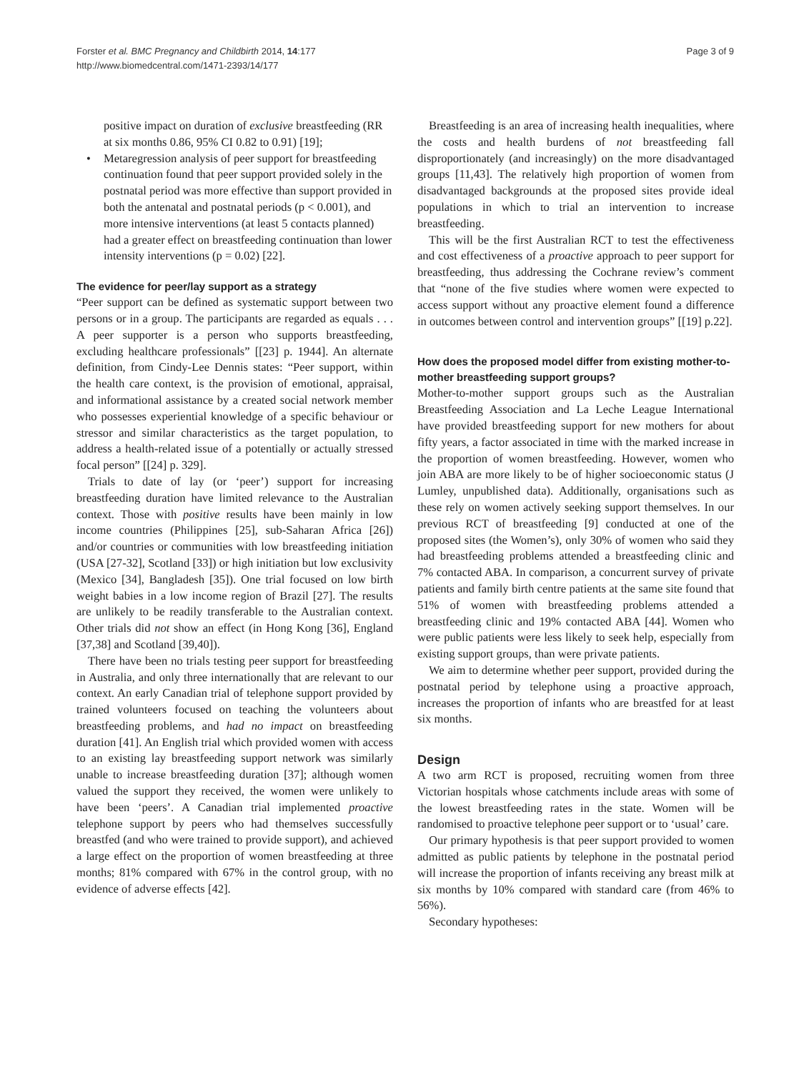Page 3 of 9 Forster et al. BMC Pregnancy and Childbirth 2014, 14:177
http://www.biomedcentral.com/1471-2393/14/177
positive impact on duration of exclusive breastfeeding (RR at six months 0.86, 95% CI 0.82 to 0.91) [19];
Metaregression analysis of peer support for breastfeeding continuation found that peer support provided solely in the postnatal period was more effective than support provided in both the antenatal and postnatal periods (p < 0.001), and more intensive interventions (at least 5 contacts planned) had a greater effect on breastfeeding continuation than lower intensity interventions (p = 0.02) [22].
The evidence for peer/lay support as a strategy
“Peer support can be defined as systematic support between two persons or in a group. The participants are regarded as equals . . . A peer supporter is a person who supports breastfeeding, excluding healthcare professionals” [[23] p. 1944]. An alternate definition, from Cindy-Lee Dennis states: “Peer support, within the health care context, is the provision of emotional, appraisal, and informational assistance by a created social network member who possesses experiential knowledge of a specific behaviour or stressor and similar characteristics as the target population, to address a health-related issue of a potentially or actually stressed focal person” [[24] p. 329].
Trials to date of lay (or ‘peer’) support for increasing breastfeeding duration have limited relevance to the Australian context. Those with positive results have been mainly in low income countries (Philippines [25], sub-Saharan Africa [26]) and/or countries or communities with low breastfeeding initiation (USA [27-32], Scotland [33]) or high initiation but low exclusivity (Mexico [34], Bangladesh [35]). One trial focused on low birth weight babies in a low income region of Brazil [27]. The results are unlikely to be readily transferable to the Australian context. Other trials did not show an effect (in Hong Kong [36], England [37,38] and Scotland [39,40]).
There have been no trials testing peer support for breastfeeding in Australia, and only three internationally that are relevant to our context. An early Canadian trial of telephone support provided by trained volunteers focused on teaching the volunteers about breastfeeding problems, and had no impact on breastfeeding duration [41]. An English trial which provided women with access to an existing lay breastfeeding support network was similarly unable to increase breastfeeding duration [37]; although women valued the support they received, the women were unlikely to have been ‘peers’. A Canadian trial implemented proactive telephone support by peers who had themselves successfully breastfed (and who were trained to provide support), and achieved a large effect on the proportion of women breastfeeding at three months; 81% compared with 67% in the control group, with no evidence of adverse effects [42].
Breastfeeding is an area of increasing health inequalities, where the costs and health burdens of not breastfeeding fall disproportionately (and increasingly) on the more disadvantaged groups [11,43]. The relatively high proportion of women from disadvantaged backgrounds at the proposed sites provide ideal populations in which to trial an intervention to increase breastfeeding.
This will be the first Australian RCT to test the effectiveness and cost effectiveness of a proactive approach to peer support for breastfeeding, thus addressing the Cochrane review’s comment that “none of the five studies where women were expected to access support without any proactive element found a difference in outcomes between control and intervention groups” [[19] p.22].
How does the proposed model differ from existing mother-to-mother breastfeeding support groups?
Mother-to-mother support groups such as the Australian Breastfeeding Association and La Leche League International have provided breastfeeding support for new mothers for about fifty years, a factor associated in time with the marked increase in the proportion of women breastfeeding. However, women who join ABA are more likely to be of higher socioeconomic status (J Lumley, unpublished data). Additionally, organisations such as these rely on women actively seeking support themselves. In our previous RCT of breastfeeding [9] conducted at one of the proposed sites (the Women’s), only 30% of women who said they had breastfeeding problems attended a breastfeeding clinic and 7% contacted ABA. In comparison, a concurrent survey of private patients and family birth centre patients at the same site found that 51% of women with breastfeeding problems attended a breastfeeding clinic and 19% contacted ABA [44]. Women who were public patients were less likely to seek help, especially from existing support groups, than were private patients.
We aim to determine whether peer support, provided during the postnatal period by telephone using a proactive approach, increases the proportion of infants who are breastfed for at least six months.
Design
A two arm RCT is proposed, recruiting women from three Victorian hospitals whose catchments include areas with some of the lowest breastfeeding rates in the state. Women will be randomised to proactive telephone peer support or to ‘usual’ care.
Our primary hypothesis is that peer support provided to women admitted as public patients by telephone in the postnatal period will increase the proportion of infants receiving any breast milk at six months by 10% compared with standard care (from 46% to 56%).
Secondary hypotheses: